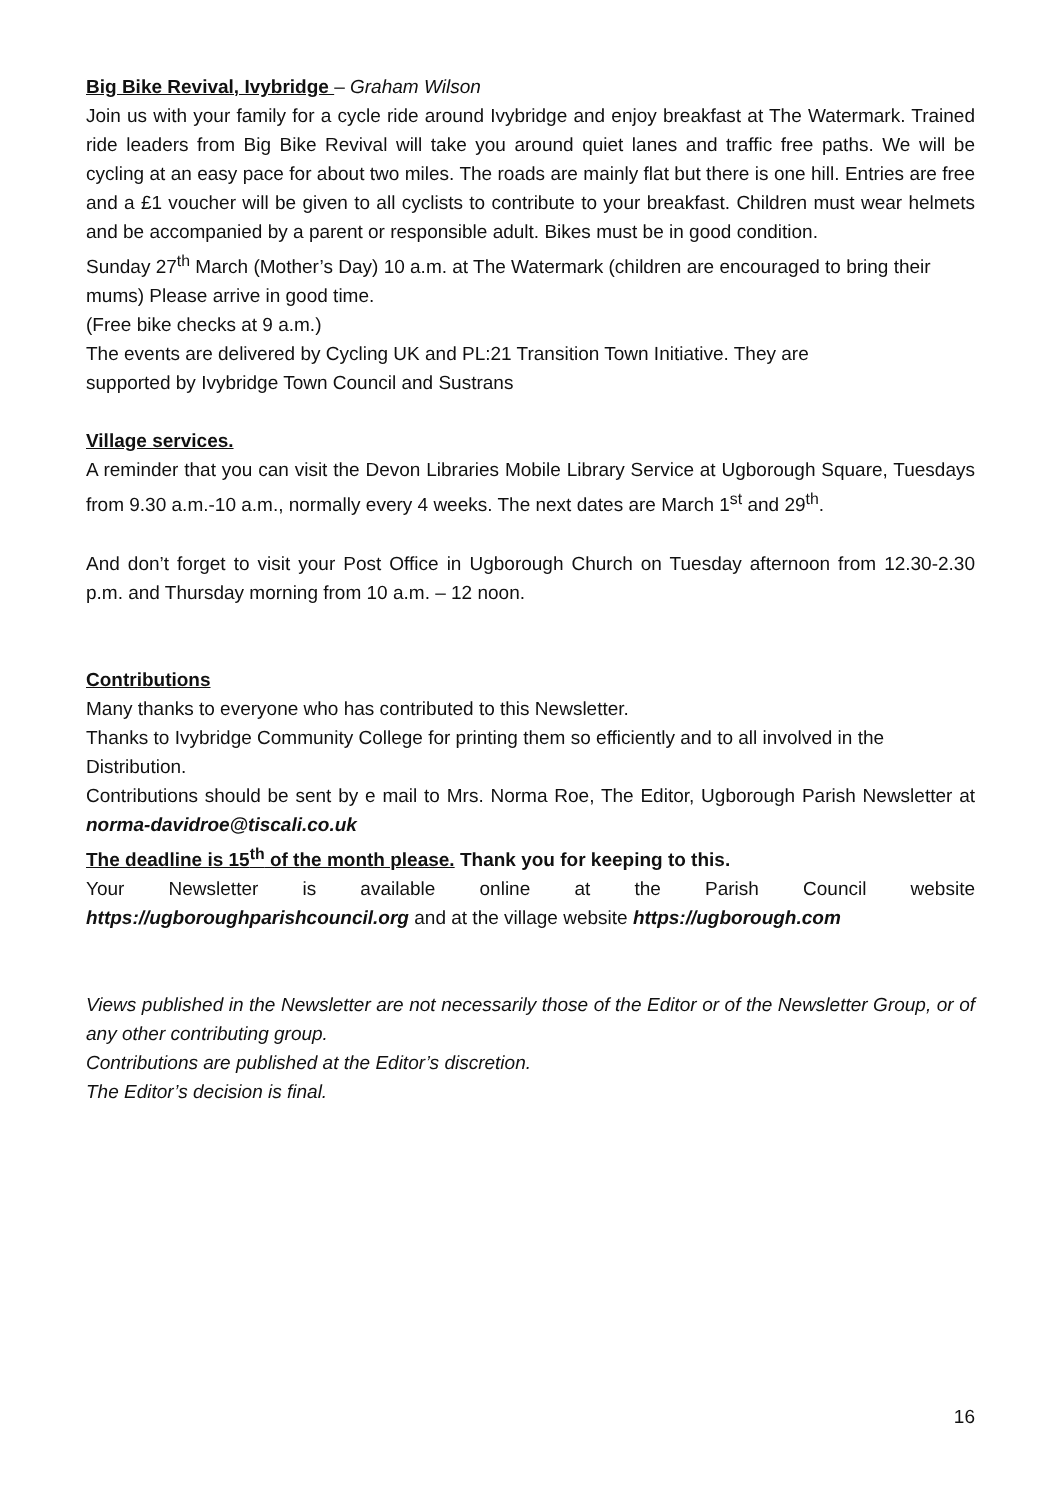Big Bike Revival, Ivybridge – Graham Wilson
Join us with your family for a cycle ride around Ivybridge and enjoy breakfast at The Watermark. Trained ride leaders from Big Bike Revival will take you around quiet lanes and traffic free paths. We will be cycling at an easy pace for about two miles. The roads are mainly flat but there is one hill. Entries are free and a £1 voucher will be given to all cyclists to contribute to your breakfast. Children must wear helmets and be accompanied by a parent or responsible adult. Bikes must be in good condition.
Sunday 27<sup>th</sup> March (Mother’s Day) 10 a.m. at The Watermark (children are encouraged to bring their mums) Please arrive in good time.
(Free bike checks at 9 a.m.)
The events are delivered by Cycling UK and PL:21 Transition Town Initiative. They are
supported by Ivybridge Town Council and Sustrans
Village services.
A reminder that you can visit the Devon Libraries Mobile Library Service at Ugborough Square, Tuesdays from 9.30 a.m.-10 a.m., normally every 4 weeks. The next dates are March 1<sup>st</sup> and 29<sup>th</sup>.
And don’t forget to visit your Post Office in Ugborough Church on Tuesday afternoon from 12.30-2.30 p.m. and Thursday morning from 10 a.m. – 12 noon.
Contributions
Many thanks to everyone who has contributed to this Newsletter.
Thanks to Ivybridge Community College for printing them so efficiently and to all involved in the Distribution.
Contributions should be sent by e mail to Mrs. Norma Roe, The Editor, Ugborough Parish Newsletter at norma-davidroe@tiscali.co.uk
The deadline is 15<sup>th</sup> of the month please. Thank you for keeping to this.
Your Newsletter is available online at the Parish Council website
https://ugboroughparishcouncil.org and at the village website https://ugborough.com
Views published in the Newsletter are not necessarily those of the Editor or of the Newsletter Group, or of any other contributing group.
Contributions are published at the Editor’s discretion.
The Editor’s decision is final.
16